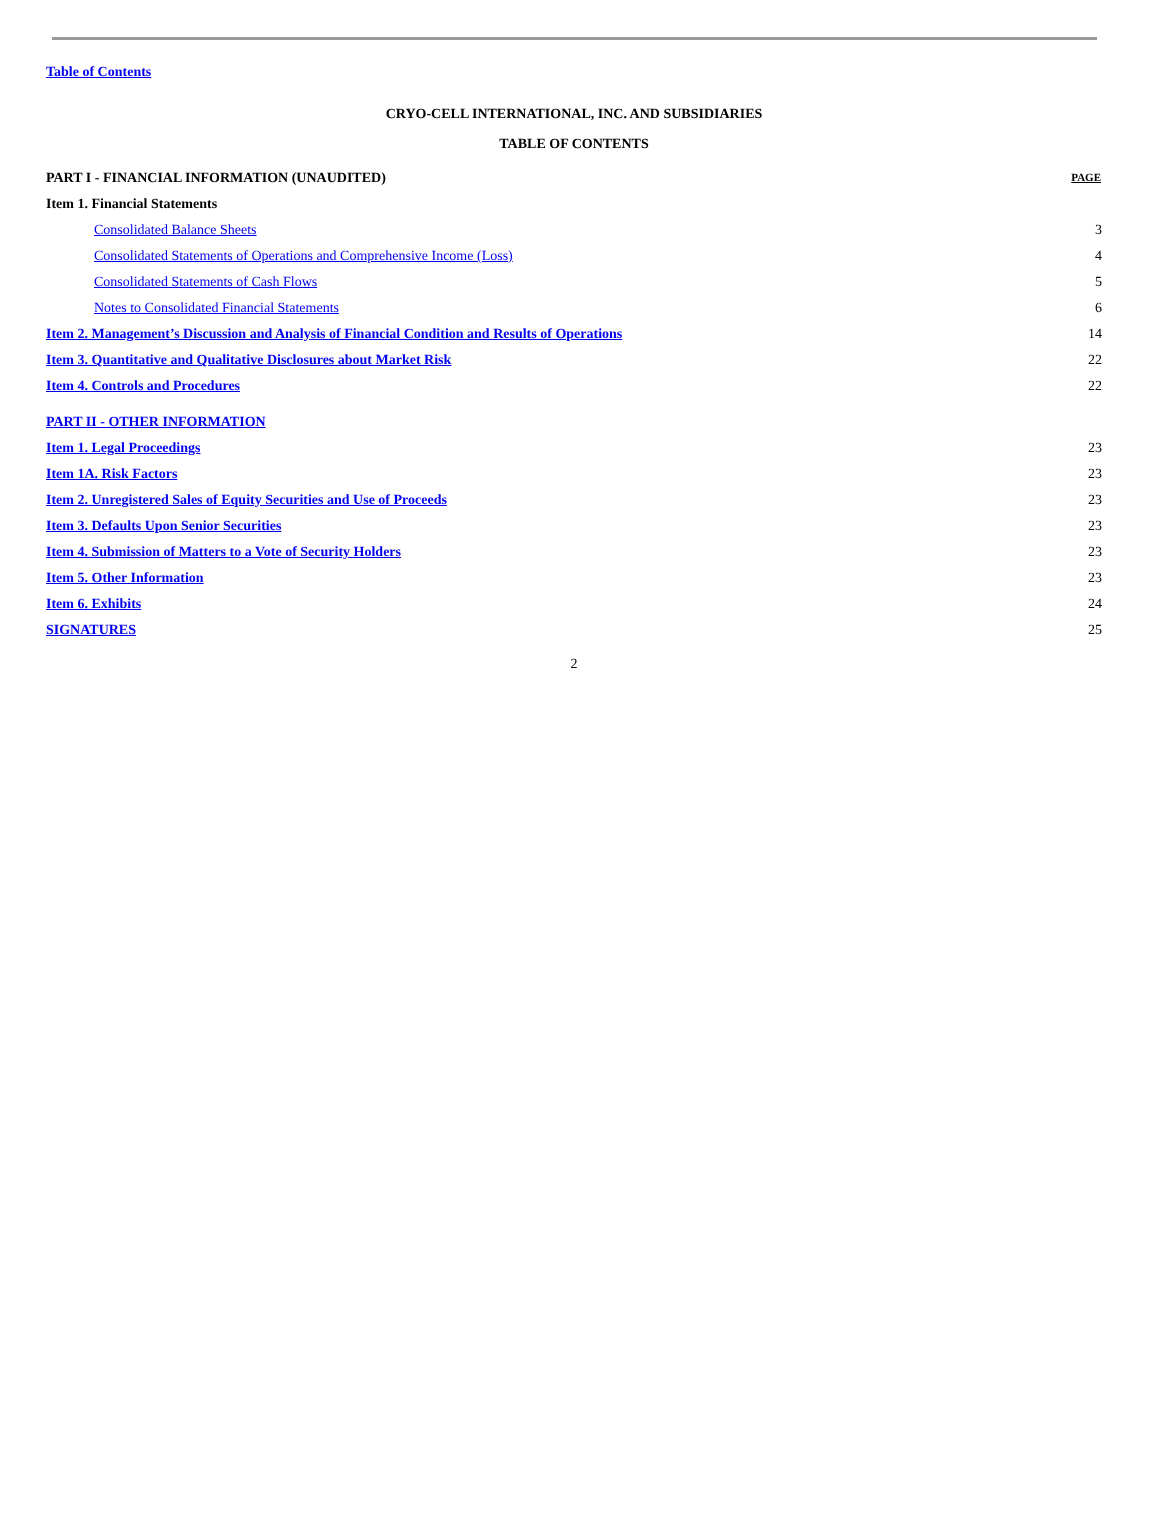Table of Contents
CRYO-CELL INTERNATIONAL, INC. AND SUBSIDIARIES
TABLE OF CONTENTS
| PART I - FINANCIAL INFORMATION (UNAUDITED) | PAGE |
| Item 1. Financial Statements | |
| Consolidated Balance Sheets | 3 |
| Consolidated Statements of Operations and Comprehensive Income (Loss) | 4 |
| Consolidated Statements of Cash Flows | 5 |
| Notes to Consolidated Financial Statements | 6 |
| Item 2. Management’s Discussion and Analysis of Financial Condition and Results of Operations | 14 |
| Item 3. Quantitative and Qualitative Disclosures about Market Risk | 22 |
| Item 4. Controls and Procedures | 22 |
| PART II - OTHER INFORMATION | |
| Item 1. Legal Proceedings | 23 |
| Item 1A. Risk Factors | 23 |
| Item 2. Unregistered Sales of Equity Securities and Use of Proceeds | 23 |
| Item 3. Defaults Upon Senior Securities | 23 |
| Item 4. Submission of Matters to a Vote of Security Holders | 23 |
| Item 5. Other Information | 23 |
| Item 6. Exhibits | 24 |
| SIGNATURES | 25 |
2